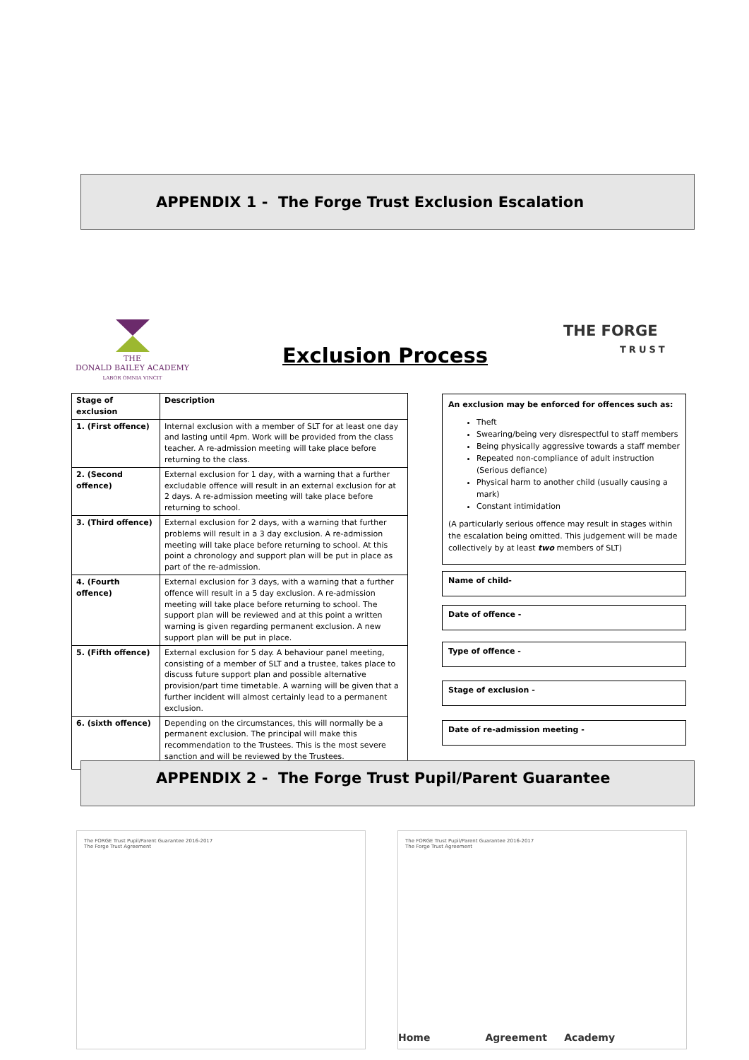APPENDIX 1 - The Forge Trust Exclusion Escalation
THE
DONALD BAILEY ACADEMY
LABOR OMNIA VINCIT
Exclusion Process
THE FORGE
TRUST
| Stage of exclusion | Description |
| --- | --- |
| 1. (First offence) | Internal exclusion with a member of SLT for at least one day and lasting until 4pm. Work will be provided from the class teacher. A re-admission meeting will take place before returning to the class. |
| 2. (Second offence) | External exclusion for 1 day, with a warning that a further excludable offence will result in an external exclusion for at 2 days. A re-admission meeting will take place before returning to school. |
| 3. (Third offence) | External exclusion for 2 days, with a warning that further problems will result in a 3 day exclusion. A re-admission meeting will take place before returning to school. At this point a chronology and support plan will be put in place as part of the re-admission. |
| 4. (Fourth offence) | External exclusion for 3 days, with a warning that a further offence will result in a 5 day exclusion. A re-admission meeting will take place before returning to school. The support plan will be reviewed and at this point a written warning is given regarding permanent exclusion. A new support plan will be put in place. |
| 5. (Fifth offence) | External exclusion for 5 day. A behaviour panel meeting, consisting of a member of SLT and a trustee, takes place to discuss future support plan and possible alternative provision/part time timetable. A warning will be given that a further incident will almost certainly lead to a permanent exclusion. |
| 6. (sixth offence) | Depending on the circumstances, this will normally be a permanent exclusion. The principal will make this recommendation to the Trustees. This is the most severe sanction and will be reviewed by the Trustees. |
An exclusion may be enforced for offences such as:
Theft
Swearing/being very disrespectful to staff members
Being physically aggressive towards a staff member
Repeated non-compliance of adult instruction (Serious defiance)
Physical harm to another child (usually causing a mark)
Constant intimidation
(A particularly serious offence may result in stages within the escalation being omitted. This judgement will be made collectively by at least two members of SLT)
Name of child-
Date of offence -
Type of offence -
Stage of exclusion -
Date of re-admission meeting -
APPENDIX 2 - The Forge Trust Pupil/Parent Guarantee
The FORGE Trust Pupil/Parent Guarantee 2016-2017
The Forge Trust Agreement
The FORGE Trust Pupil/Parent Guarantee 2016-2017
The Forge Trust Agreement
Home Agreement Academy